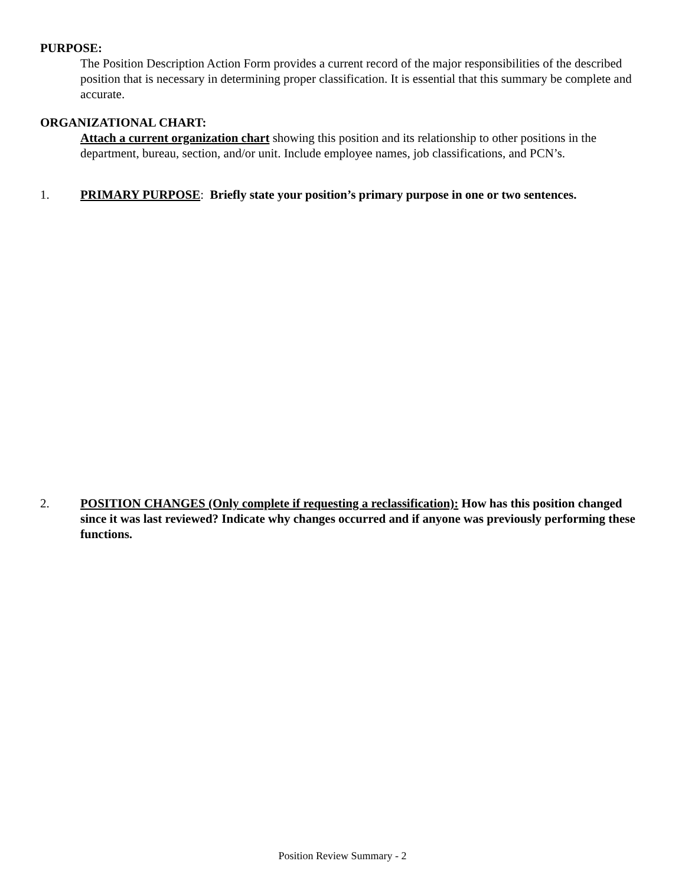PURPOSE:
The Position Description Action Form provides a current record of the major responsibilities of the described position that is necessary in determining proper classification. It is essential that this summary be complete and accurate.
ORGANIZATIONAL CHART:
Attach a current organization chart showing this position and its relationship to other positions in the department, bureau, section, and/or unit. Include employee names, job classifications, and PCN’s.
1. PRIMARY PURPOSE: Briefly state your position’s primary purpose in one or two sentences.
2. POSITION CHANGES (Only complete if requesting a reclassification): How has this position changed since it was last reviewed? Indicate why changes occurred and if anyone was previously performing these functions.
Position Review Summary - 2